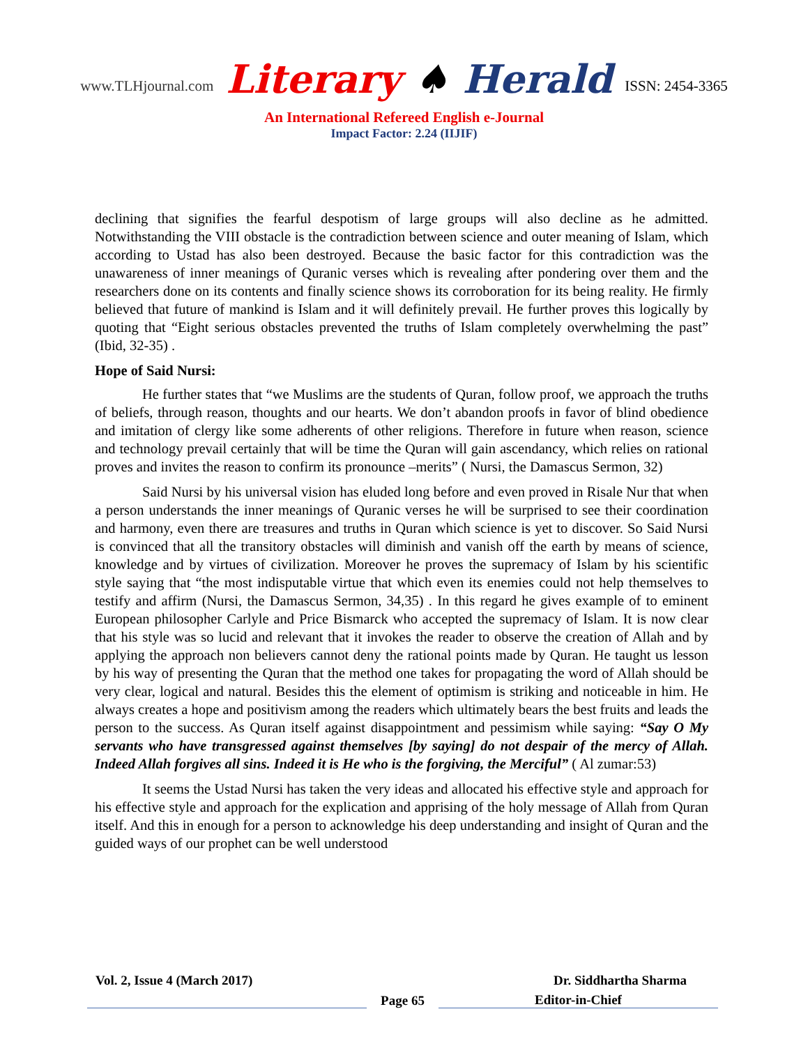www.TLHjournal.com Literary ♠ Herald ISSN: 2454-3365
An International Refereed English e-Journal
Impact Factor: 2.24 (IIJIF)
declining that signifies the fearful despotism of large groups will also decline as he admitted. Notwithstanding the VIII obstacle is the contradiction between science and outer meaning of Islam, which according to Ustad has also been destroyed. Because the basic factor for this contradiction was the unawareness of inner meanings of Quranic verses which is revealing after pondering over them and the researchers done on its contents and finally science shows its corroboration for its being reality. He firmly believed that future of mankind is Islam and it will definitely prevail. He further proves this logically by quoting that “Eight serious obstacles prevented the truths of Islam completely overwhelming the past” (Ibid, 32-35) .
Hope of Said Nursi:
He further states that “we Muslims are the students of Quran, follow proof, we approach the truths of beliefs, through reason, thoughts and our hearts. We don’t abandon proofs in favor of blind obedience and imitation of clergy like some adherents of other religions. Therefore in future when reason, science and technology prevail certainly that will be time the Quran will gain ascendancy, which relies on rational proves and invites the reason to confirm its pronounce –merits” ( Nursi, the Damascus Sermon, 32)
Said Nursi by his universal vision has eluded long before and even proved in Risale Nur that when a person understands the inner meanings of Quranic verses he will be surprised to see their coordination and harmony, even there are treasures and truths in Quran which science is yet to discover. So Said Nursi is convinced that all the transitory obstacles will diminish and vanish off the earth by means of science, knowledge and by virtues of civilization. Moreover he proves the supremacy of Islam by his scientific style saying that “the most indisputable virtue that which even its enemies could not help themselves to testify and affirm (Nursi, the Damascus Sermon, 34,35) . In this regard he gives example of to eminent European philosopher Carlyle and Price Bismarck who accepted the supremacy of Islam. It is now clear that his style was so lucid and relevant that it invokes the reader to observe the creation of Allah and by applying the approach non believers cannot deny the rational points made by Quran. He taught us lesson by his way of presenting the Quran that the method one takes for propagating the word of Allah should be very clear, logical and natural. Besides this the element of optimism is striking and noticeable in him. He always creates a hope and positivism among the readers which ultimately bears the best fruits and leads the person to the success. As Quran itself against disappointment and pessimism while saying: “Say O My servants who have transgressed against themselves [by saying] do not despair of the mercy of Allah. Indeed Allah forgives all sins. Indeed it is He who is the forgiving, the Merciful” ( Al zumar:53)
It seems the Ustad Nursi has taken the very ideas and allocated his effective style and approach for his effective style and approach for the explication and apprising of the holy message of Allah from Quran itself. And this in enough for a person to acknowledge his deep understanding and insight of Quran and the guided ways of our prophet can be well understood
Vol. 2, Issue 4 (March 2017) Dr. Siddhartha Sharma
Page 65 Editor-in-Chief